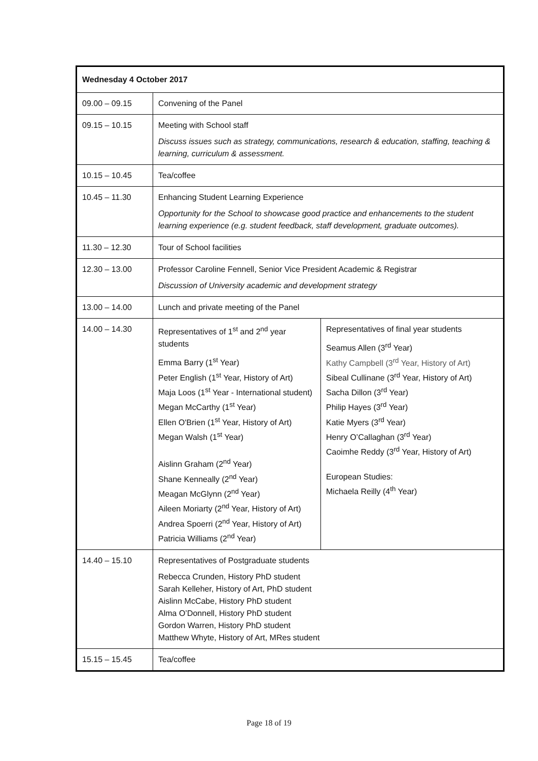| Wednesday 4 October 2017 | | |
| 09.00 – 09.15 | Convening of the Panel | |
| 09.15 – 10.15 | Meeting with School staff Discuss issues such as strategy, communications, research & education, staffing, teaching & learning, curriculum & assessment. | |
| 10.15 – 10.45 | Tea/coffee | |
| 10.45 – 11.30 | Enhancing Student Learning Experience Opportunity for the School to showcase good practice and enhancements to the student learning experience (e.g. student feedback, staff development, graduate outcomes). | |
| 11.30 – 12.30 | Tour of School facilities | |
| 12.30 – 13.00 | Professor Caroline Fennell, Senior Vice President Academic & Registrar Discussion of University academic and development strategy | |
| 13.00 – 14.00 | Lunch and private meeting of the Panel | |
| 14.00 – 14.30 | Representatives of 1<sup>st</sup> and 2<sup>nd</sup> year students Emma Barry (1<sup>st</sup> Year) Peter English (1<sup>st</sup> Year, History of Art) Maja Loos (1<sup>st</sup> Year - International student) Megan McCarthy (1<sup>st</sup> Year) Ellen O'Brien (1<sup>st</sup> Year, History of Art) Megan Walsh (1<sup>st</sup> Year) Aislinn Graham (2<sup>nd</sup> Year) Shane Kenneally (2<sup>nd</sup> Year) Meagan McGlynn (2<sup>nd</sup> Year) Aileen Moriarty (2<sup>nd</sup> Year, History of Art) Andrea Spoerri (2<sup>nd</sup> Year, History of Art) Patricia Williams (2<sup>nd</sup> Year) | Representatives of final year students Seamus Allen (3<sup>rd</sup> Year) Kathy Campbell (3<sup>rd</sup> Year, History of Art) Sibeal Cullinane (3<sup>rd</sup> Year, History of Art) Sacha Dillon (3<sup>rd</sup> Year) Philip Hayes (3<sup>rd</sup> Year) Katie Myers (3<sup>rd</sup> Year) Henry O’Callaghan (3<sup>rd</sup> Year) Caoimhe Reddy (3<sup>rd</sup> Year, History of Art) European Studies: Michaela Reilly (4<sup>th</sup> Year) |
| 14.40 – 15.10 | Representatives of Postgraduate students Rebecca Crunden, History PhD student Sarah Kelleher, History of Art, PhD student Aislinn McCabe, History PhD student Alma O’Donnell, History PhD student Gordon Warren, History PhD student Matthew Whyte, History of Art, MRes student | |
| 15.15 – 15.45 | Tea/coffee | |
Page 18 of 19